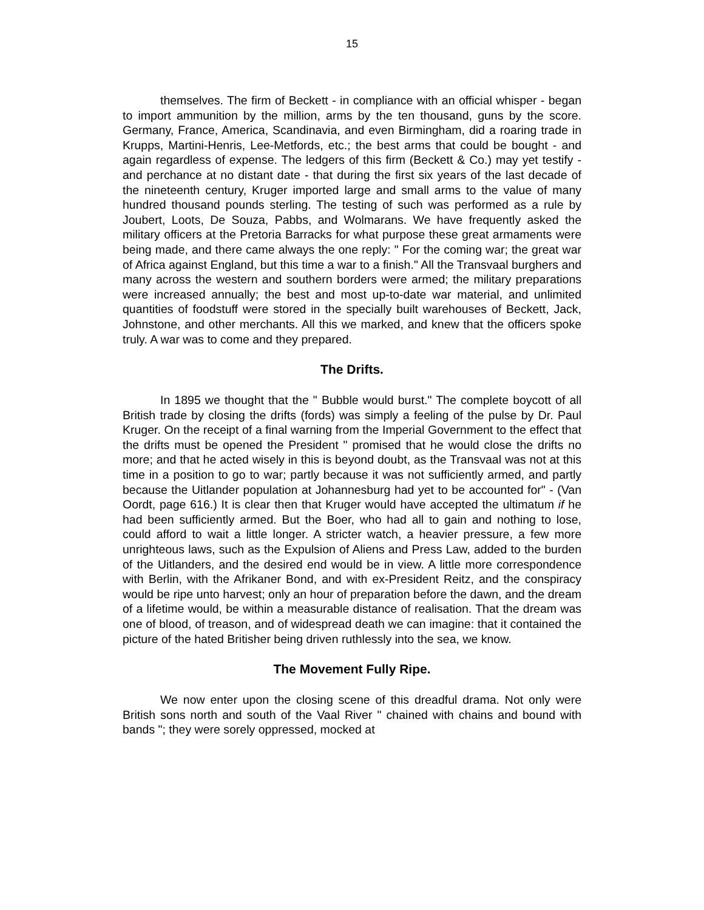15
themselves. The firm of Beckett - in compliance with an official whisper - began to import ammunition by the million, arms by the ten thousand, guns by the score. Germany, France, America, Scandinavia, and even Birmingham, did a roaring trade in Krupps, Martini-Henris, Lee-Metfords, etc.; the best arms that could be bought - and again regardless of expense. The ledgers of this firm (Beckett & Co.) may yet testify - and perchance at no distant date - that during the first six years of the last decade of the nineteenth century, Kruger imported large and small arms to the value of many hundred thousand pounds sterling. The testing of such was performed as a rule by Joubert, Loots, De Souza, Pabbs, and Wolmarans. We have frequently asked the military officers at the Pretoria Barracks for what purpose these great armaments were being made, and there came always the one reply: " For the coming war; the great war of Africa against England, but this time a war to a finish." All the Transvaal burghers and many across the western and southern borders were armed; the military preparations were increased annually; the best and most up-to-date war material, and unlimited quantities of foodstuff were stored in the specially built warehouses of Beckett, Jack, Johnstone, and other merchants. All this we marked, and knew that the officers spoke truly. A war was to come and they prepared.
The Drifts.
In 1895 we thought that the " Bubble would burst." The complete boycott of all British trade by closing the drifts (fords) was simply a feeling of the pulse by Dr. Paul Kruger. On the receipt of a final warning from the Imperial Government to the effect that the drifts must be opened the President " promised that he would close the drifts no more; and that he acted wisely in this is beyond doubt, as the Transvaal was not at this time in a position to go to war; partly because it was not sufficiently armed, and partly because the Uitlander population at Johannesburg had yet to be accounted for" - (Van Oordt, page 616.) It is clear then that Kruger would have accepted the ultimatum if he had been sufficiently armed. But the Boer, who had all to gain and nothing to lose, could afford to wait a little longer. A stricter watch, a heavier pressure, a few more unrighteous laws, such as the Expulsion of Aliens and Press Law, added to the burden of the Uitlanders, and the desired end would be in view. A little more correspondence with Berlin, with the Afrikaner Bond, and with ex-President Reitz, and the conspiracy would be ripe unto harvest; only an hour of preparation before the dawn, and the dream of a lifetime would, be within a measurable distance of realisation. That the dream was one of blood, of treason, and of widespread death we can imagine: that it contained the picture of the hated Britisher being driven ruthlessly into the sea, we know.
The Movement Fully Ripe.
We now enter upon the closing scene of this dreadful drama. Not only were British sons north and south of the Vaal River " chained with chains and bound with bands "; they were sorely oppressed, mocked at